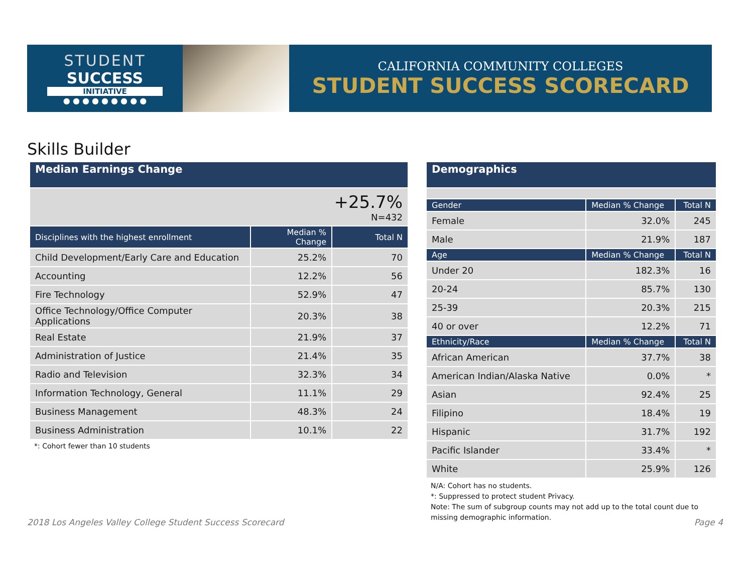STUDENT
SUCCESS
INITIATIVE
● ● ● ● ● ● ● ● ●
CALIFORNIA COMMUNITY COLLEGES
STUDENT SUCCESS SCORECARD
Skills Builder
| Median Earnings Change | | |
| +25.7% N=432 | | |
| Disciplines with the highest enrollment | Median % Change | Total N |
| Child Development/Early Care and Education | 25.2% | 70 |
| Accounting | 12.2% | 56 |
| Fire Technology | 52.9% | 47 |
| Office Technology/Office Computer Applications | 20.3% | 38 |
| Real Estate | 21.9% | 37 |
| Administration of Justice | 21.4% | 35 |
| Radio and Television | 32.3% | 34 |
| Information Technology, General | 11.1% | 29 |
| Business Management | 48.3% | 24 |
| Business Administration | 10.1% | 22 |
*: Cohort fewer than 10 students
| Demographics | | |
| Gender | Median % Change | Total N |
| Female | 32.0% | 245 |
| Male | 21.9% | 187 |
| Age | Median % Change | Total N |
| Under 20 | 182.3% | 16 |
| 20-24 | 85.7% | 130 |
| 25-39 | 20.3% | 215 |
| 40 or over | 12.2% | 71 |
| Ethnicity/Race | Median % Change | Total N |
| African American | 37.7% | 38 |
| American Indian/Alaska Native | 0.0% | * |
| Asian | 92.4% | 25 |
| Filipino | 18.4% | 19 |
| Hispanic | 31.7% | 192 |
| Pacific Islander | 33.4% | * |
| White | 25.9% | 126 |
N/A: Cohort has no students.
*: Suppressed to protect student Privacy.
Note: The sum of subgroup counts may not add up to the total count due to missing demographic information.
2018 Los Angeles Valley College Student Success Scorecard Page 4